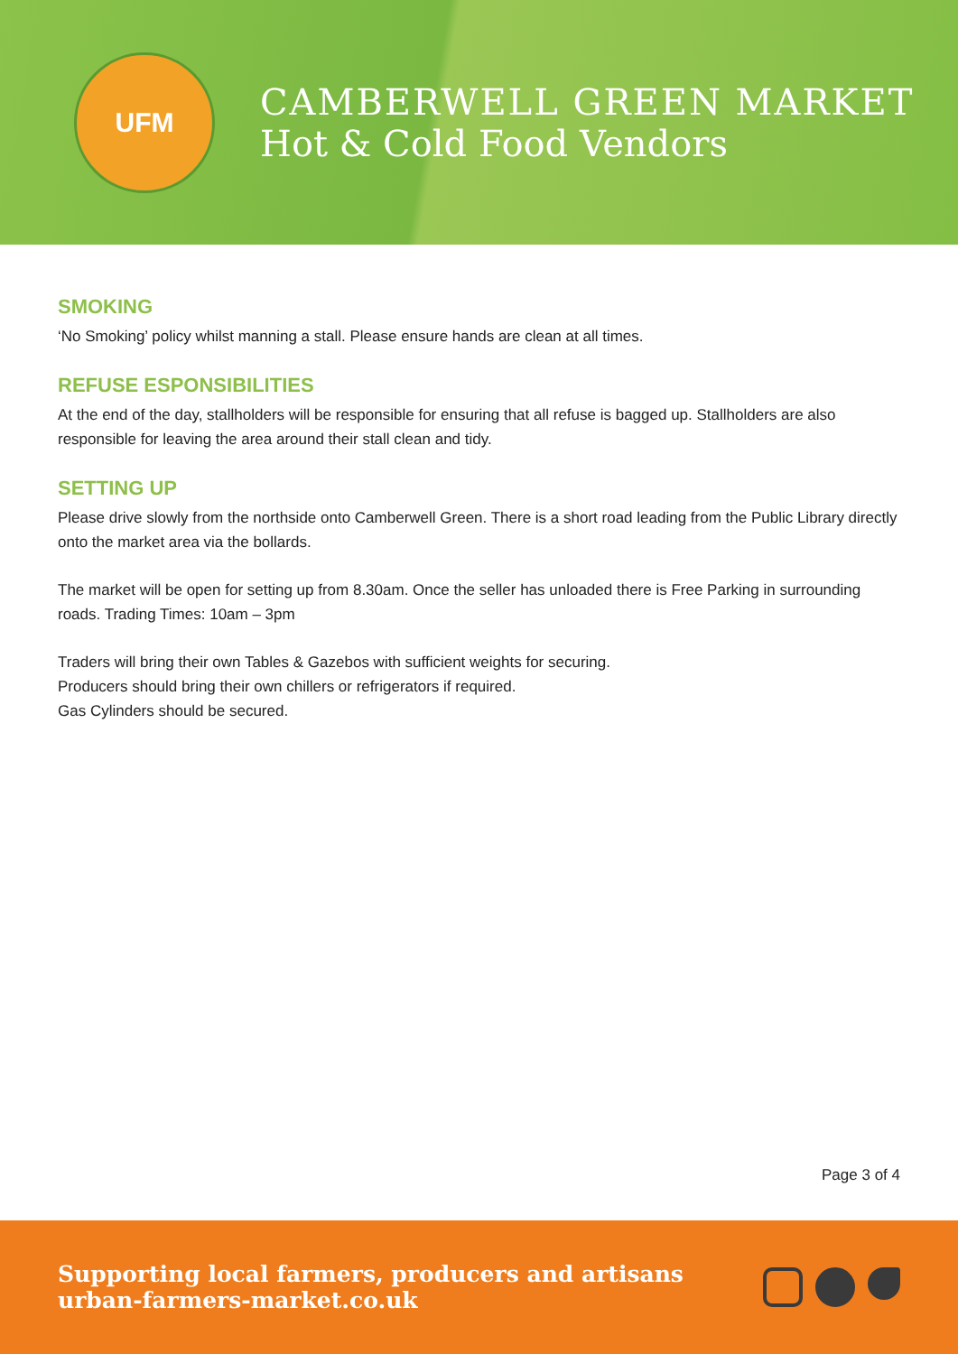UFM
CAMBERWELL GREEN MARKET
Hot & Cold Food Vendors
SMOKING
‘No Smoking’ policy whilst manning a stall. Please ensure hands are clean at all times.
REFUSE ESPONSIBILITIES
At the end of the day, stallholders will be responsible for ensuring that all refuse is bagged up. Stallholders are also responsible for leaving the area around their stall clean and tidy.
SETTING UP
Please drive slowly from the northside onto Camberwell Green. There is a short road leading from the Public Library directly onto the market area via the bollards.
The market will be open for setting up from 8.30am. Once the seller has unloaded there is Free Parking in surrounding roads. Trading Times: 10am – 3pm
Traders will bring their own Tables & Gazebos with sufficient weights for securing.
Producers should bring their own chillers or refrigerators if required.
Gas Cylinders should be secured.
Page 3 of 4
Supporting local farmers, producers and artisans
urban-farmers-market.co.uk